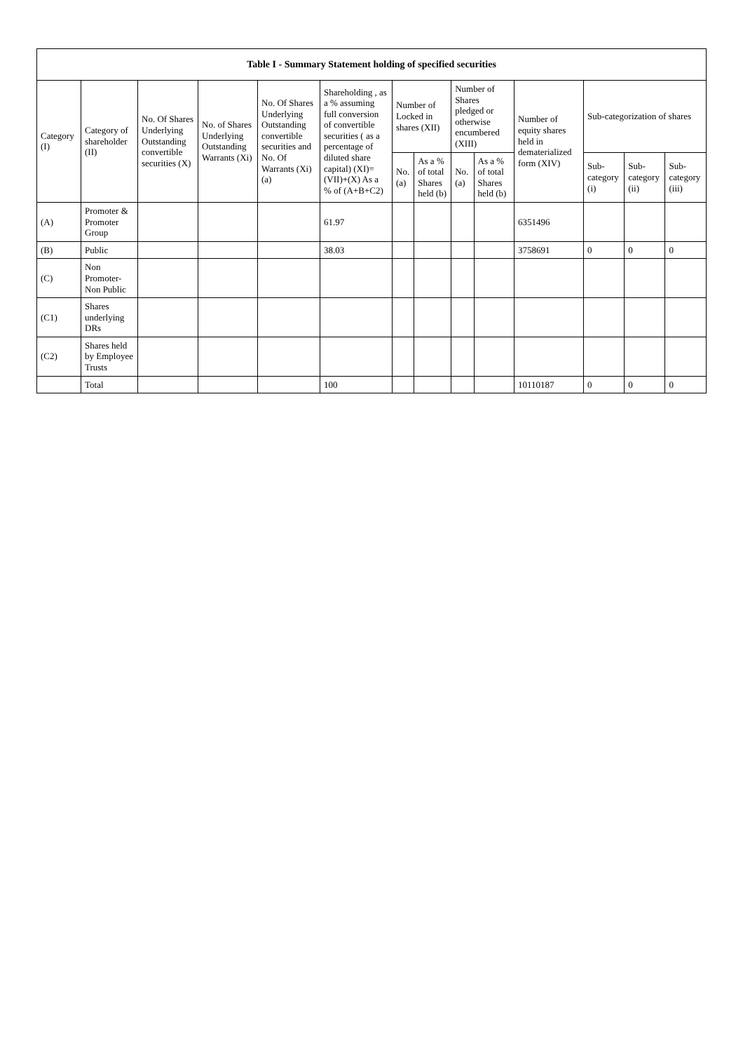| Table I - Summary Statement holding of specified securities | | | | | | | | | | | | | |
| --- | --- | --- | --- | --- | --- | --- | --- | --- | --- | --- | --- | --- | --- |
| Category (I) | Category of shareholder (II) | No. Of Shares Underlying Outstanding convertible securities (X) | No. of Shares Underlying Outstanding Warrants (Xi) | No. Of Shares Underlying Outstanding convertible securities and No. Of Warrants (Xi) (a) | Shareholding , as a % assuming full conversion of convertible securities ( as a percentage of diluted share capital) (XI)= (VII)+(X) As a % of (A+B+C2) | Number of Locked in shares (XII) | | Number of Shares pledged or otherwise encumbered (XIII) | | Number of equity shares held in dematerialized form (XIV) | Sub-categorization of shares | | |
| | | | | | | No. (a) | As a % of total Shares held (b) | No. (a) | As a % of total Shares held (b) | | Sub-category (i) | Sub-category (ii) | Sub-category (iii) |
| (A) | Promoter & Promoter Group | | | | 61.97 | | | | | 6351496 | | | |
| (B) | Public | | | | 38.03 | | | | | 3758691 | 0 | 0 | 0 |
| (C) | Non Promoter- Non Public | | | | | | | | | | | | |
| (C1) | Shares underlying DRs | | | | | | | | | | | | |
| (C2) | Shares held by Employee Trusts | | | | | | | | | | | | |
| | Total | | | | 100 | | | | | 10110187 | 0 | 0 | 0 |